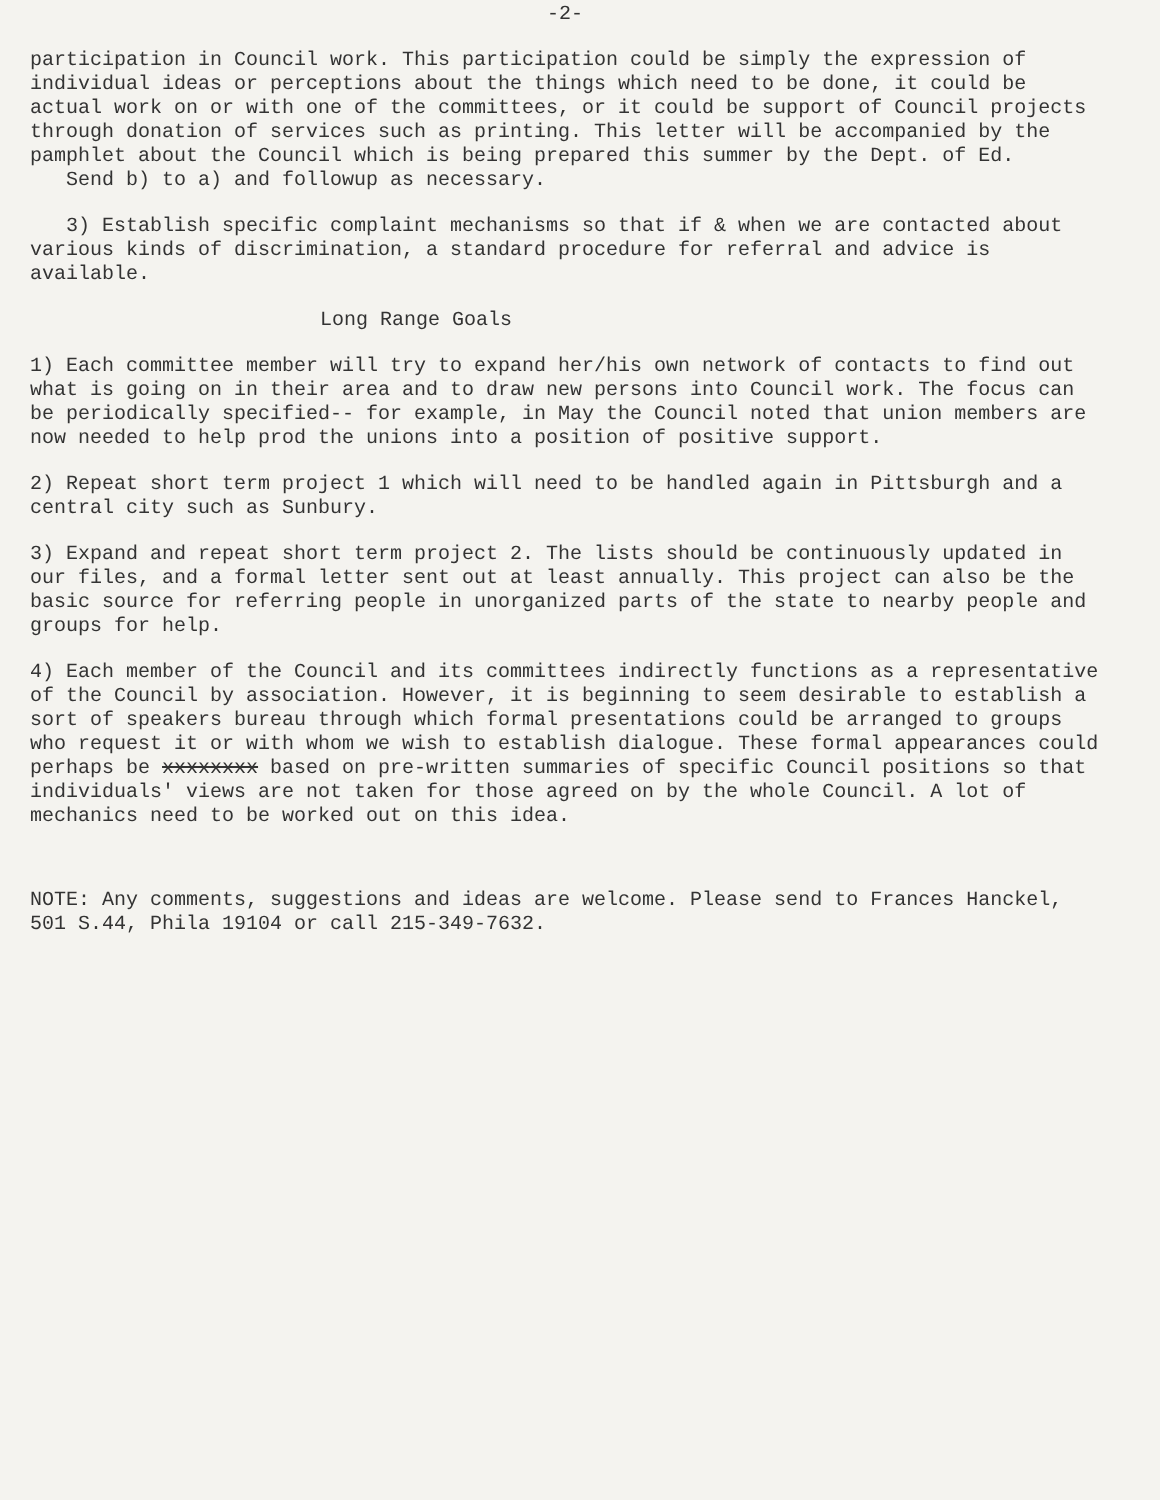-2-
participation in Council work. This participation could be simply the expression of individual ideas or perceptions about the things which need to be done, it could be actual work on or with one of the committees, or it could be support of Council projects through donation of services such as printing. This letter will be accompanied by the pamphlet about the Council which is being prepared this summer by the Dept. of Ed.
Send b) to a) and followup as necessary.
3) Establish specific complaint mechanisms so that if & when we are contacted about various kinds of discrimination, a standard procedure for referral and advice is available.
Long Range Goals
1) Each committee member will try to expand her/his own network of contacts to find out what is going on in their area and to draw new persons into Council work. The focus can be periodically specified-- for example, in May the Council noted that union members are now needed to help prod the unions into a position of positive support.
2) Repeat short term project 1 which will need to be handled again in Pittsburgh and a central city such as Sunbury.
3) Expand and repeat short term project 2. The lists should be continuously updated in our files, and a formal letter sent out at least annually. This project can also be the basic source for referring people in unorganized parts of the state to nearby people and groups for help.
4) Each member of the Council and its committees indirectly functions as a representative of the Council by association. However, it is beginning to seem desirable to establish a sort of speakers bureau through which formal presentations could be arranged to groups who request it or with whom we wish to establish dialogue. These formal appearances could perhaps be xxxxxxxx based on pre-written summaries of specific Council positions so that individuals' views are not taken for those agreed on by the whole Council. A lot of mechanics need to be worked out on this idea.
NOTE: Any comments, suggestions and ideas are welcome. Please send to Frances Hanckel, 501 S.44, Phila 19104 or call 215-349-7632.